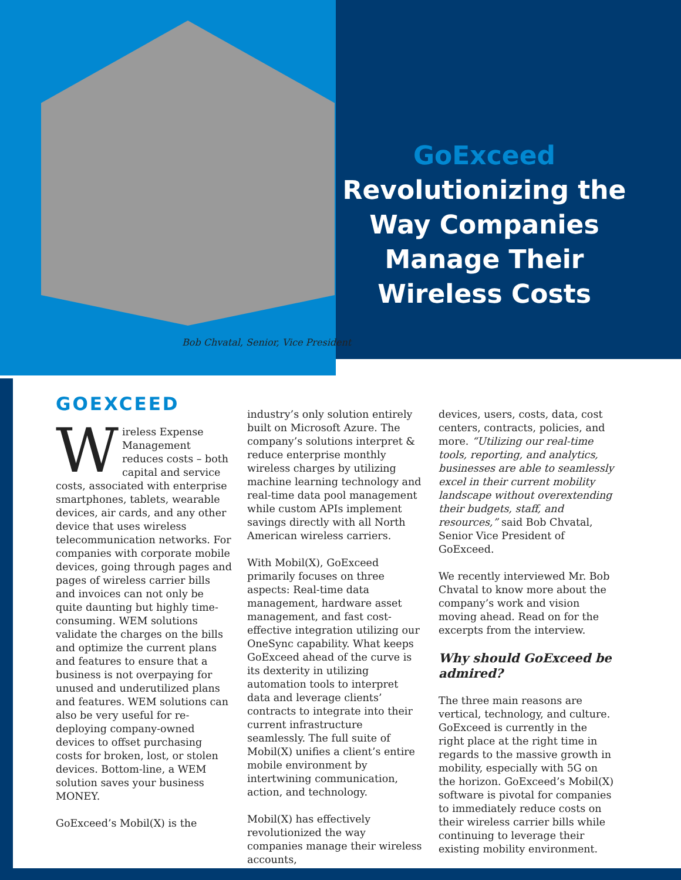GoExceed
Revolutionizing the Way Companies Manage Their Wireless Costs
Bob Chvatal, Senior, Vice President
GOEXCEED
Wireless Expense Management reduces costs – both capital and service costs, associated with enterprise smartphones, tablets, wearable devices, air cards, and any other device that uses wireless telecommunication networks. For companies with corporate mobile devices, going through pages and pages of wireless carrier bills and invoices can not only be quite daunting but highly time-consuming. WEM solutions validate the charges on the bills and optimize the current plans and features to ensure that a business is not overpaying for unused and underutilized plans and features. WEM solutions can also be very useful for re-deploying company-owned devices to offset purchasing costs for broken, lost, or stolen devices. Bottom-line, a WEM solution saves your business MONEY.
GoExceed’s Mobil(X) is the
industry’s only solution entirely built on Microsoft Azure. The company’s solutions interpret & reduce enterprise monthly wireless charges by utilizing machine learning technology and real-time data pool management while custom APIs implement savings directly with all North American wireless carriers.
With Mobil(X), GoExceed primarily focuses on three aspects: Real-time data management, hardware asset management, and fast cost-effective integration utilizing our OneSync capability. What keeps GoExceed ahead of the curve is its dexterity in utilizing automation tools to interpret data and leverage clients’ contracts to integrate into their current infrastructure seamlessly. The full suite of Mobil(X) unifies a client’s entire mobile environment by intertwining communication, action, and technology.
Mobil(X) has effectively revolutionized the way companies manage their wireless accounts,
devices, users, costs, data, cost centers, contracts, policies, and more. “Utilizing our real-time tools, reporting, and analytics, businesses are able to seamlessly excel in their current mobility landscape without overextending their budgets, staff, and resources,” said Bob Chvatal, Senior Vice President of GoExceed.
We recently interviewed Mr. Bob Chvatal to know more about the company’s work and vision moving ahead. Read on for the excerpts from the interview.
Why should GoExceed be admired?
The three main reasons are vertical, technology, and culture. GoExceed is currently in the right place at the right time in regards to the massive growth in mobility, especially with 5G on the horizon. GoExceed’s Mobil(X) software is pivotal for companies to immediately reduce costs on their wireless carrier bills while continuing to leverage their existing mobility environment.